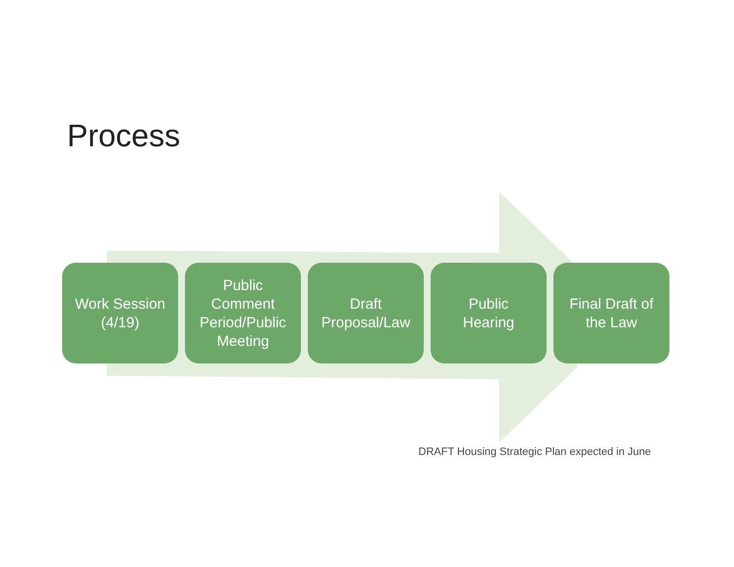Process
Work Session
(4/19)
Public
Comment
Period/Public
Meeting
Draft
Proposal/Law
Public
Hearing
Final Draft of
the Law
DRAFT Housing Strategic Plan expected in June